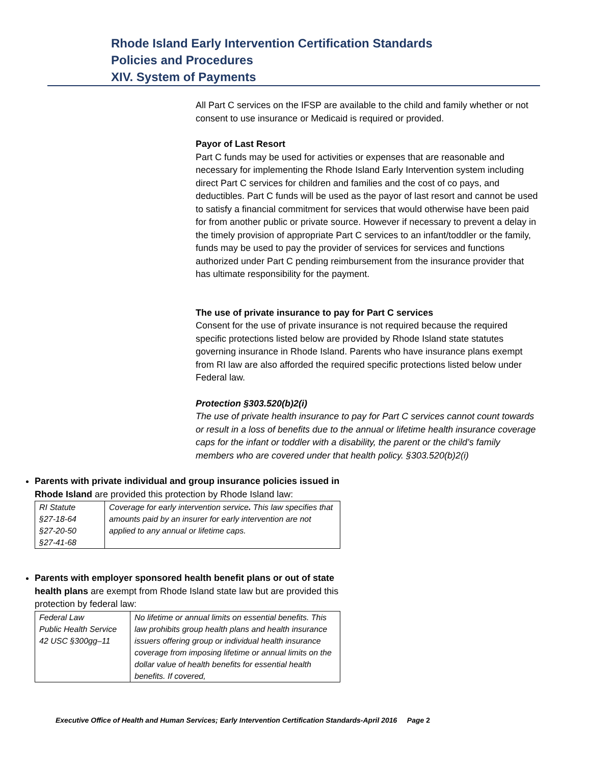Rhode Island Early Intervention Certification Standards
Policies and Procedures
XIV. System of Payments
All Part C services on the IFSP are available to the child and family whether or not consent to use insurance or Medicaid is required or provided.
Payor of Last Resort
Part C funds may be used for activities or expenses that are reasonable and necessary for implementing the Rhode Island Early Intervention system including direct Part C services for children and families and the cost of co pays, and deductibles. Part C funds will be used as the payor of last resort and cannot be used to satisfy a financial commitment for services that would otherwise have been paid for from another public or private source. However if necessary to prevent a delay in the timely provision of appropriate Part C services to an infant/toddler or the family, funds may be used to pay the provider of services for services and functions authorized under Part C pending reimbursement from the insurance provider that has ultimate responsibility for the payment.
The use of private insurance to pay for Part C services
Consent for the use of private insurance is not required because the required specific protections listed below are provided by Rhode Island state statutes governing insurance in Rhode Island. Parents who have insurance plans exempt from RI law are also afforded the required specific protections listed below under Federal law.
Protection §303.520(b)2(i)
The use of private health insurance to pay for Part C services cannot count towards or result in a loss of benefits due to the annual or lifetime health insurance coverage caps for the infant or toddler with a disability, the parent or the child’s family members who are covered under that health policy. §303.520(b)2(i)
Parents with private individual and group insurance policies issued in Rhode Island are provided this protection by Rhode Island law:
| RI Statute §27-18-64 §27-20-50 §27-41-68 | Coverage for early intervention service . This law specifies that amounts paid by an insurer for early intervention are not applied to any annual or lifetime caps. |
Parents with employer sponsored health benefit plans or out of state health plans are exempt from Rhode Island state law but are provided this protection by federal law:
| Federal Law Public Health Service 42 USC §300gg–11 | No lifetime or annual limits on essential benefits. This law prohibits group health plans and health insurance issuers offering group or individual health insurance coverage from imposing lifetime or annual limits on the dollar value of health benefits for essential health benefits. If covered, |
Executive Office of Health and Human Services; Early Intervention Certification Standards-April 2016 Page 2